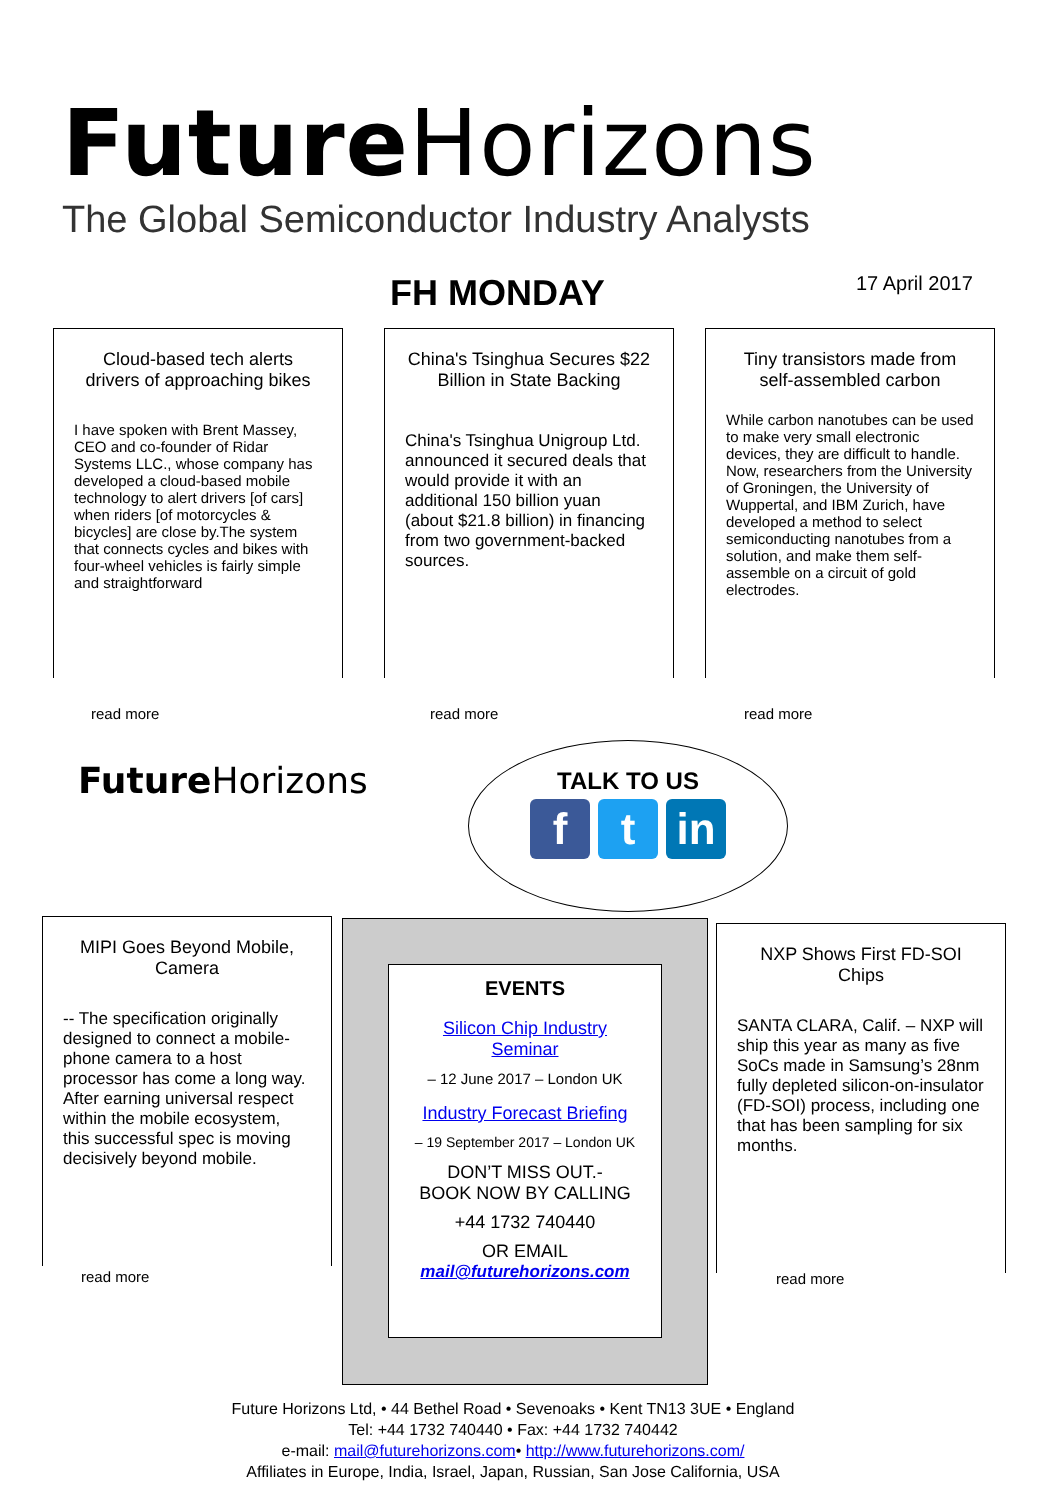Future Horizons
The Global Semiconductor Industry Analysts
FH MONDAY 17 April 2017
Cloud-based tech alerts drivers of approaching bikes
I have spoken with Brent Massey, CEO and co-founder of Ridar Systems LLC., whose company has developed a cloud-based mobile technology to alert drivers [of cars] when riders [of motorcycles & bicycles] are close by.The system that connects cycles and bikes with four-wheel vehicles is fairly simple and straightforward
read more
China's Tsinghua Secures $22 Billion in State Backing
China's Tsinghua Unigroup Ltd. announced it secured deals that would provide it with an additional 150 billion yuan (about $21.8 billion) in financing from two government-backed sources.
read more
Tiny transistors made from self-assembled carbon
While carbon nanotubes can be used to make very small electronic devices, they are difficult to handle. Now, researchers from the University of Groningen, the University of Wuppertal, and IBM Zurich, have developed a method to select semiconducting nanotubes from a solution, and make them self-assemble on a circuit of gold electrodes.
read more
Future Horizons
TALK TO US
ft in
MIPI Goes Beyond Mobile, Camera
-- The specification originally designed to connect a mobile-phone camera to a host processor has come a long way. After earning universal respect within the mobile ecosystem, this successful spec is moving decisively beyond mobile.
read more
EVENTS
Silicon Chip Industry
Seminar
– 12 June 2017 – London UK
Industry Forecast Briefing
– 19 September 2017 – London UK
DON’T MISS OUT.-
BOOK NOW BY CALLING
+44 1732 740440
OR EMAIL
mail@futurehorizons.com
NXP Shows First FD-SOI Chips
SANTA CLARA, Calif. – NXP will ship this year as many as five SoCs made in Samsung’s 28nm fully depleted silicon-on-insulator (FD-SOI) process, including one that has been sampling for six months.
read more
Future Horizons Ltd, • 44 Bethel Road • Sevenoaks • Kent TN13 3UE • England
Tel: +44 1732 740440 • Fax: +44 1732 740442
e-mail: mail@futurehorizons.com• http://www.futurehorizons.com/
Affiliates in Europe, India, Israel, Japan, Russian, San Jose California, USA